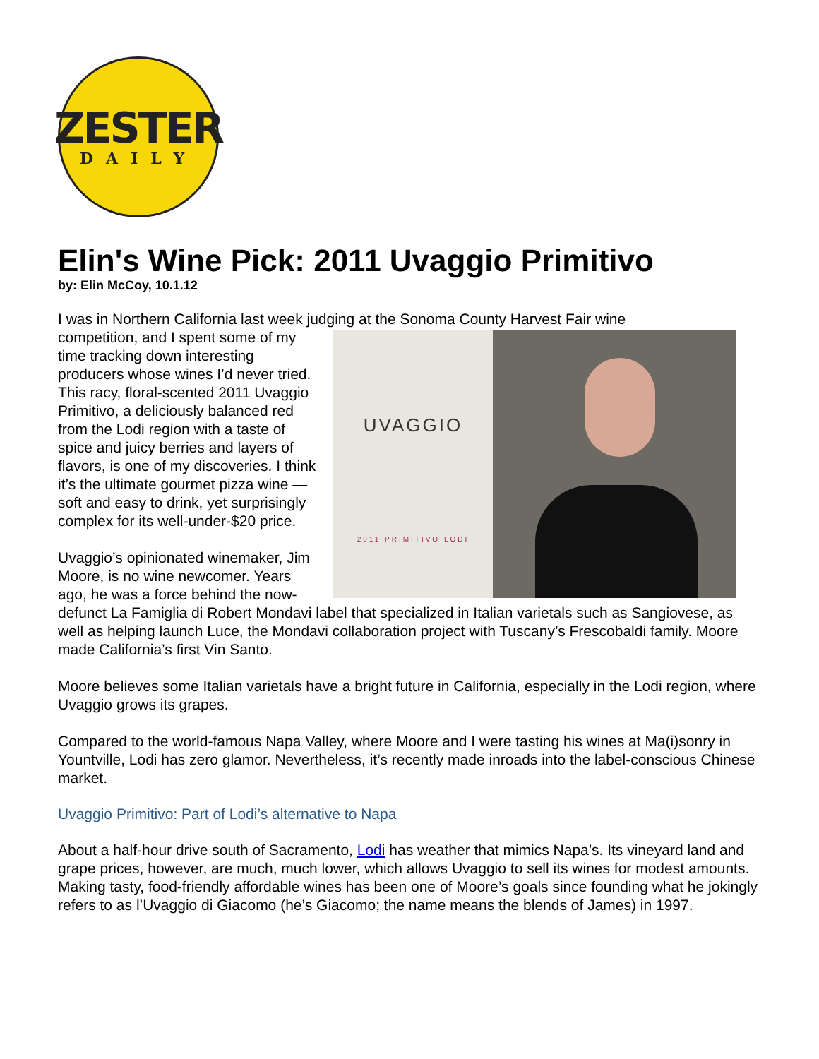ZESTER
DAILY
Elin's Wine Pick: 2011 Uvaggio Primitivo
by: Elin McCoy, 10.1.12
I was in Northern California last week judging at the Sonoma County Harvest Fair wine
UVAGGIO
2011 PRIMITIVO LODI
competition, and I spent some of my time tracking down interesting producers whose wines I’d never tried. This racy, floral-scented 2011 Uvaggio Primitivo, a deliciously balanced red from the Lodi region with a taste of spice and juicy berries and layers of flavors, is one of my discoveries. I think it’s the ultimate gourmet pizza wine — soft and easy to drink, yet surprisingly complex for its well-under-$20 price.
Uvaggio’s opinionated winemaker, Jim Moore, is no wine newcomer. Years ago, he was a force behind the now-defunct La Famiglia di Robert Mondavi label that specialized in Italian varietals such as Sangiovese, as well as helping launch Luce, the Mondavi collaboration project with Tuscany’s Frescobaldi family. Moore made California’s first Vin Santo.
Moore believes some Italian varietals have a bright future in California, especially in the Lodi region, where Uvaggio grows its grapes.
Compared to the world-famous Napa Valley, where Moore and I were tasting his wines at Ma(i)sonry in Yountville, Lodi has zero glamor. Nevertheless, it’s recently made inroads into the label-conscious Chinese market.
Uvaggio Primitivo: Part of Lodi’s alternative to Napa
About a half-hour drive south of Sacramento, Lodi has weather that mimics Napa’s. Its vineyard land and grape prices, however, are much, much lower, which allows Uvaggio to sell its wines for modest amounts. Making tasty, food-friendly affordable wines has been one of Moore’s goals since founding what he jokingly refers to as l’Uvaggio di Giacomo (he’s Giacomo; the name means the blends of James) in 1997.